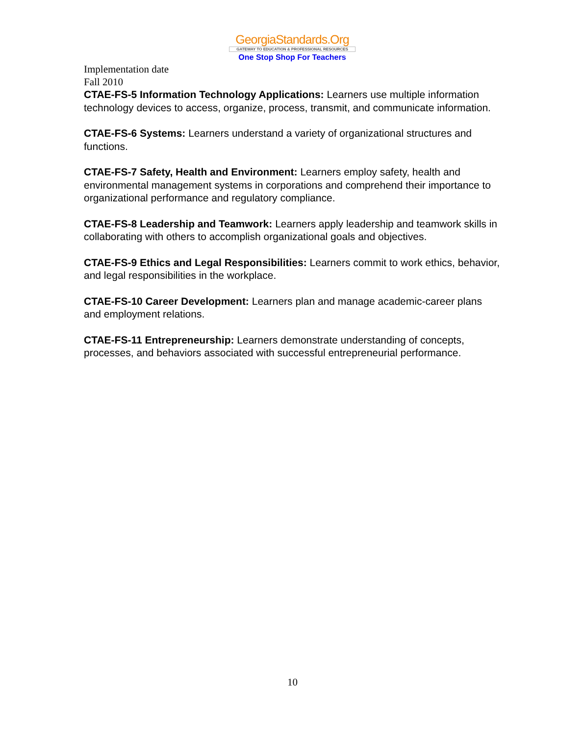GeorgiaStandards.Org
GATEWAY TO EDUCATION & PROFESSIONAL RESOURCES
One Stop Shop For Teachers
Implementation date
Fall 2010
CTAE-FS-5 Information Technology Applications: Learners use multiple information technology devices to access, organize, process, transmit, and communicate information.
CTAE-FS-6 Systems: Learners understand a variety of organizational structures and functions.
CTAE-FS-7 Safety, Health and Environment: Learners employ safety, health and environmental management systems in corporations and comprehend their importance to organizational performance and regulatory compliance.
CTAE-FS-8 Leadership and Teamwork: Learners apply leadership and teamwork skills in collaborating with others to accomplish organizational goals and objectives.
CTAE-FS-9 Ethics and Legal Responsibilities: Learners commit to work ethics, behavior, and legal responsibilities in the workplace.
CTAE-FS-10 Career Development: Learners plan and manage academic-career plans and employment relations.
CTAE-FS-11 Entrepreneurship: Learners demonstrate understanding of concepts, processes, and behaviors associated with successful entrepreneurial performance.
10